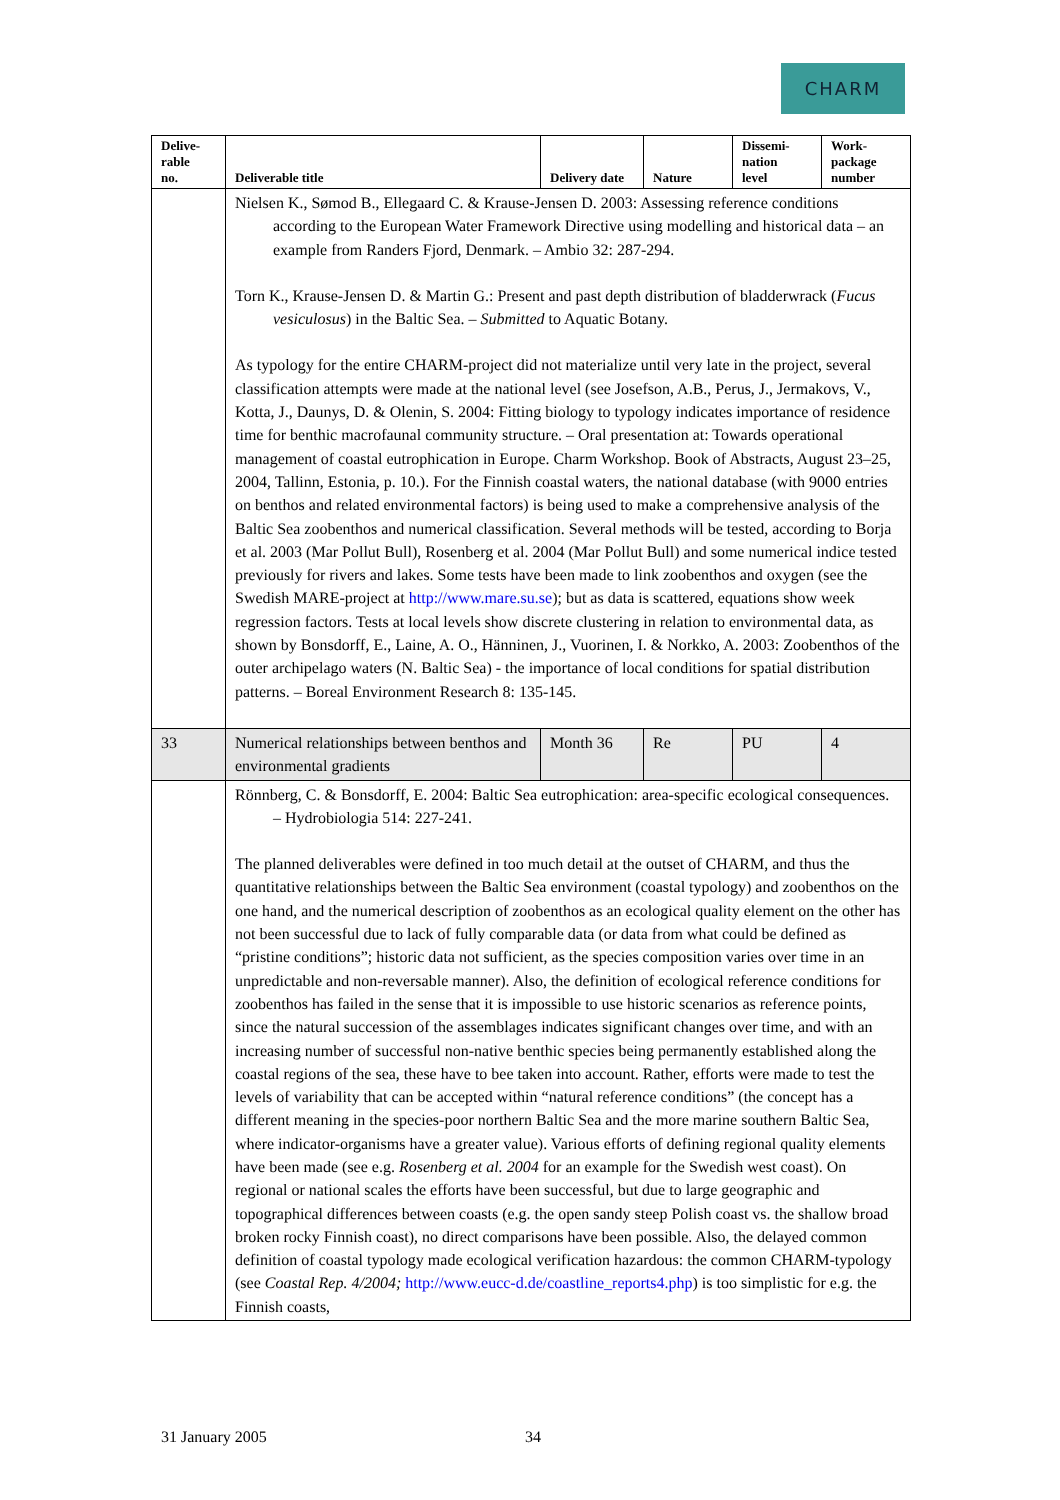CHARM
| Delive- rable no. | Deliverable title | Delivery date | Nature | Dissemi- nation level | Work- package number |
| --- | --- | --- | --- | --- | --- |
| | Nielsen K., Sømod B., Ellegaard C. & Krause-Jensen D. 2003: Assessing reference conditions according to the European Water Framework Directive using modelling and historical data – an example from Randers Fjord, Denmark. – Ambio 32: 287-294. Torn K., Krause-Jensen D. & Martin G.: Present and past depth distribution of bladderwrack ( Fucus vesiculosus ) in the Baltic Sea. – Submitted to Aquatic Botany. As typology for the entire CHARM-project did not materialize until very late in the project, several classification attempts were made at the national level (see Josefson, A.B., Perus, J., Jermakovs, V., Kotta, J., Daunys, D. & Olenin, S. 2004: Fitting biology to typology indicates importance of residence time for benthic macrofaunal community structure. – Oral presentation at: Towards operational management of coastal eutrophication in Europe. Charm Workshop. Book of Abstracts, August 23–25, 2004, Tallinn, Estonia, p. 10.). For the Finnish coastal waters, the national database (with 9000 entries on benthos and related environmental factors) is being used to make a comprehensive analysis of the Baltic Sea zoobenthos and numerical classification. Several methods will be tested, according to Borja et al. 2003 (Mar Pollut Bull), Rosenberg et al. 2004 (Mar Pollut Bull) and some numerical indice tested previously for rivers and lakes. Some tests have been made to link zoobenthos and oxygen (see the Swedish MARE-project at http://www.mare.su.se ); but as data is scattered, equations show week regression factors. Tests at local levels show discrete clustering in relation to environmental data, as shown by Bonsdorff, E., Laine, A. O., Hänninen, J., Vuorinen, I. & Norkko, A. 2003: Zoobenthos of the outer archipelago waters (N. Baltic Sea) - the importance of local conditions for spatial distribution patterns. – Boreal Environment Research 8: 135-145. | | | | |
| 33 | Numerical relationships between benthos and environmental gradients | Month 36 | Re | PU | 4 |
| | Rönnberg, C. & Bonsdorff, E. 2004: Baltic Sea eutrophication: area-specific ecological consequences. – Hydrobiologia 514: 227-241. The planned deliverables were defined in too much detail at the outset of CHARM, and thus the quantitative relationships between the Baltic Sea environment (coastal typology) and zoobenthos on the one hand, and the numerical description of zoobenthos as an ecological quality element on the other has not been successful due to lack of fully comparable data (or data from what could be defined as “pristine conditions”; historic data not sufficient, as the species composition varies over time in an unpredictable and non-reversable manner). Also, the definition of ecological reference conditions for zoobenthos has failed in the sense that it is impossible to use historic scenarios as reference points, since the natural succession of the assemblages indicates significant changes over time, and with an increasing number of successful non-native benthic species being permanently established along the coastal regions of the sea, these have to bee taken into account. Rather, efforts were made to test the levels of variability that can be accepted within “natural reference conditions” (the concept has a different meaning in the species-poor northern Baltic Sea and the more marine southern Baltic Sea, where indicator-organisms have a greater value). Various efforts of defining regional quality elements have been made (see e.g. Rosenberg et al. 2004 for an example for the Swedish west coast). On regional or national scales the efforts have been successful, but due to large geographic and topographical differences between coasts (e.g. the open sandy steep Polish coast vs. the shallow broad broken rocky Finnish coast), no direct comparisons have been possible. Also, the delayed common definition of coastal typology made ecological verification hazardous: the common CHARM-typology (see Coastal Rep. 4/2004; http://www.eucc-d.de/coastline_reports4.php ) is too simplistic for e.g. the Finnish coasts, | | | | |
31 January 2005 34